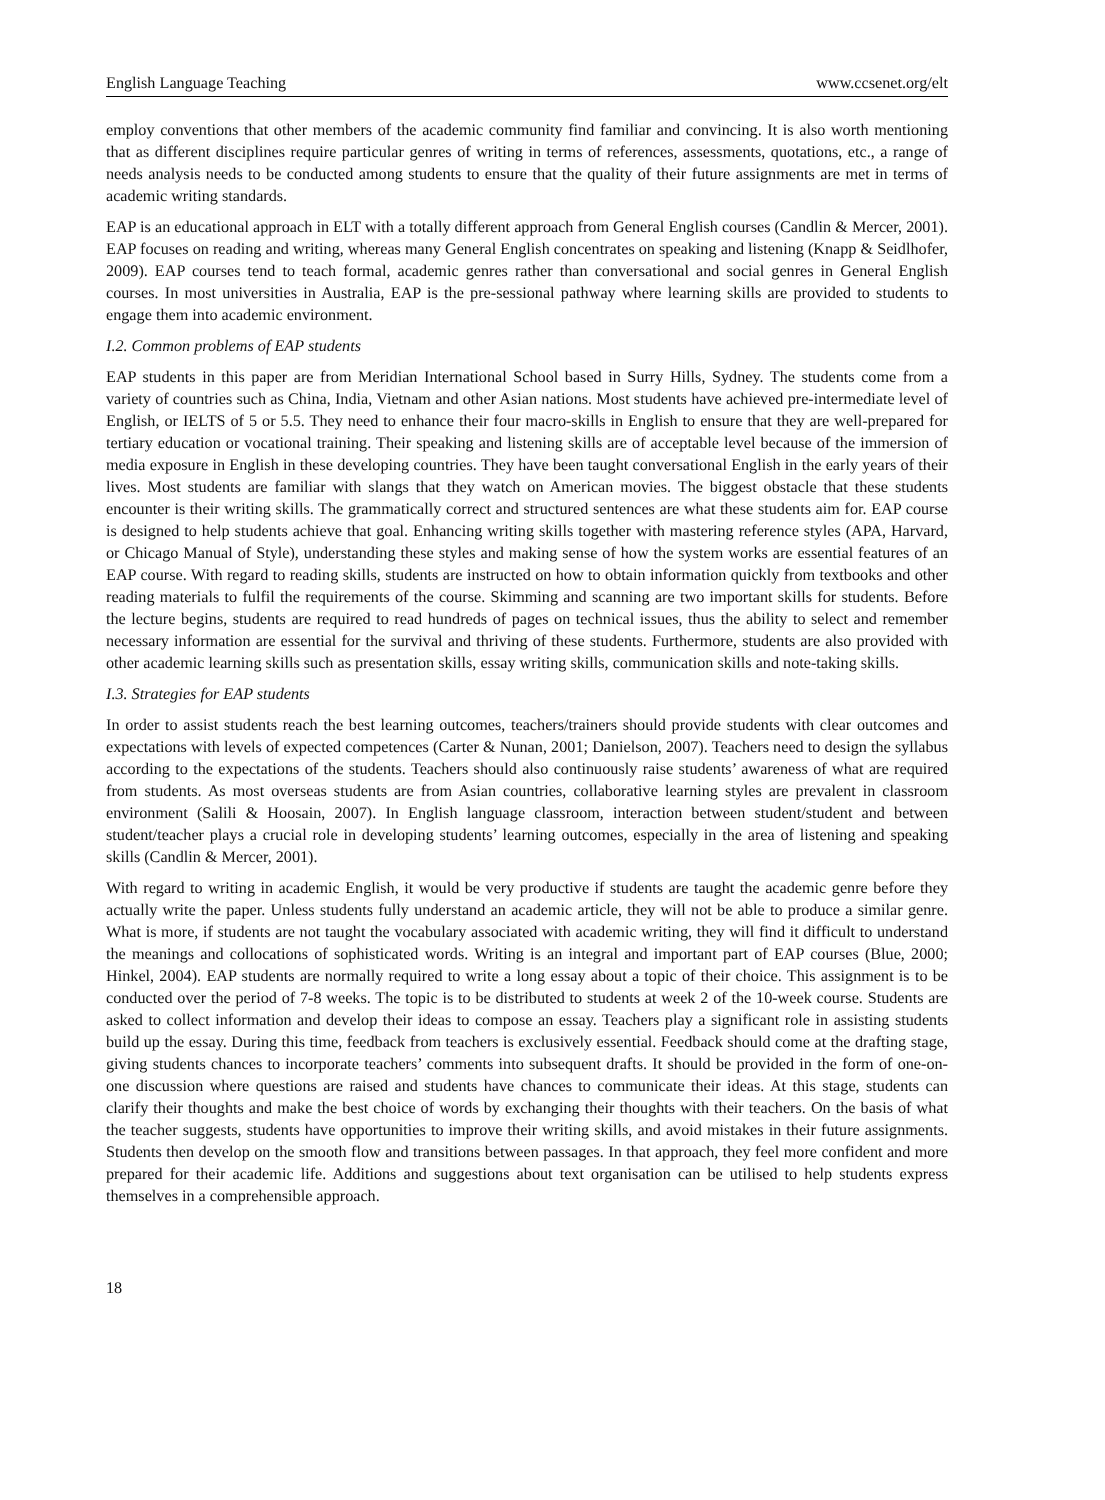English Language Teaching www.ccsenet.org/elt
employ conventions that other members of the academic community find familiar and convincing. It is also worth mentioning that as different disciplines require particular genres of writing in terms of references, assessments, quotations, etc., a range of needs analysis needs to be conducted among students to ensure that the quality of their future assignments are met in terms of academic writing standards.
EAP is an educational approach in ELT with a totally different approach from General English courses (Candlin & Mercer, 2001). EAP focuses on reading and writing, whereas many General English concentrates on speaking and listening (Knapp & Seidlhofer, 2009). EAP courses tend to teach formal, academic genres rather than conversational and social genres in General English courses. In most universities in Australia, EAP is the pre-sessional pathway where learning skills are provided to students to engage them into academic environment.
I.2. Common problems of EAP students
EAP students in this paper are from Meridian International School based in Surry Hills, Sydney. The students come from a variety of countries such as China, India, Vietnam and other Asian nations. Most students have achieved pre-intermediate level of English, or IELTS of 5 or 5.5. They need to enhance their four macro-skills in English to ensure that they are well-prepared for tertiary education or vocational training. Their speaking and listening skills are of acceptable level because of the immersion of media exposure in English in these developing countries. They have been taught conversational English in the early years of their lives. Most students are familiar with slangs that they watch on American movies. The biggest obstacle that these students encounter is their writing skills. The grammatically correct and structured sentences are what these students aim for. EAP course is designed to help students achieve that goal. Enhancing writing skills together with mastering reference styles (APA, Harvard, or Chicago Manual of Style), understanding these styles and making sense of how the system works are essential features of an EAP course. With regard to reading skills, students are instructed on how to obtain information quickly from textbooks and other reading materials to fulfil the requirements of the course. Skimming and scanning are two important skills for students. Before the lecture begins, students are required to read hundreds of pages on technical issues, thus the ability to select and remember necessary information are essential for the survival and thriving of these students. Furthermore, students are also provided with other academic learning skills such as presentation skills, essay writing skills, communication skills and note-taking skills.
I.3. Strategies for EAP students
In order to assist students reach the best learning outcomes, teachers/trainers should provide students with clear outcomes and expectations with levels of expected competences (Carter & Nunan, 2001; Danielson, 2007). Teachers need to design the syllabus according to the expectations of the students. Teachers should also continuously raise students’ awareness of what are required from students. As most overseas students are from Asian countries, collaborative learning styles are prevalent in classroom environment (Salili & Hoosain, 2007). In English language classroom, interaction between student/student and between student/teacher plays a crucial role in developing students’ learning outcomes, especially in the area of listening and speaking skills (Candlin & Mercer, 2001).
With regard to writing in academic English, it would be very productive if students are taught the academic genre before they actually write the paper. Unless students fully understand an academic article, they will not be able to produce a similar genre. What is more, if students are not taught the vocabulary associated with academic writing, they will find it difficult to understand the meanings and collocations of sophisticated words. Writing is an integral and important part of EAP courses (Blue, 2000; Hinkel, 2004). EAP students are normally required to write a long essay about a topic of their choice. This assignment is to be conducted over the period of 7-8 weeks. The topic is to be distributed to students at week 2 of the 10-week course. Students are asked to collect information and develop their ideas to compose an essay. Teachers play a significant role in assisting students build up the essay. During this time, feedback from teachers is exclusively essential. Feedback should come at the drafting stage, giving students chances to incorporate teachers’ comments into subsequent drafts. It should be provided in the form of one-on-one discussion where questions are raised and students have chances to communicate their ideas. At this stage, students can clarify their thoughts and make the best choice of words by exchanging their thoughts with their teachers. On the basis of what the teacher suggests, students have opportunities to improve their writing skills, and avoid mistakes in their future assignments. Students then develop on the smooth flow and transitions between passages. In that approach, they feel more confident and more prepared for their academic life. Additions and suggestions about text organisation can be utilised to help students express themselves in a comprehensible approach.
18